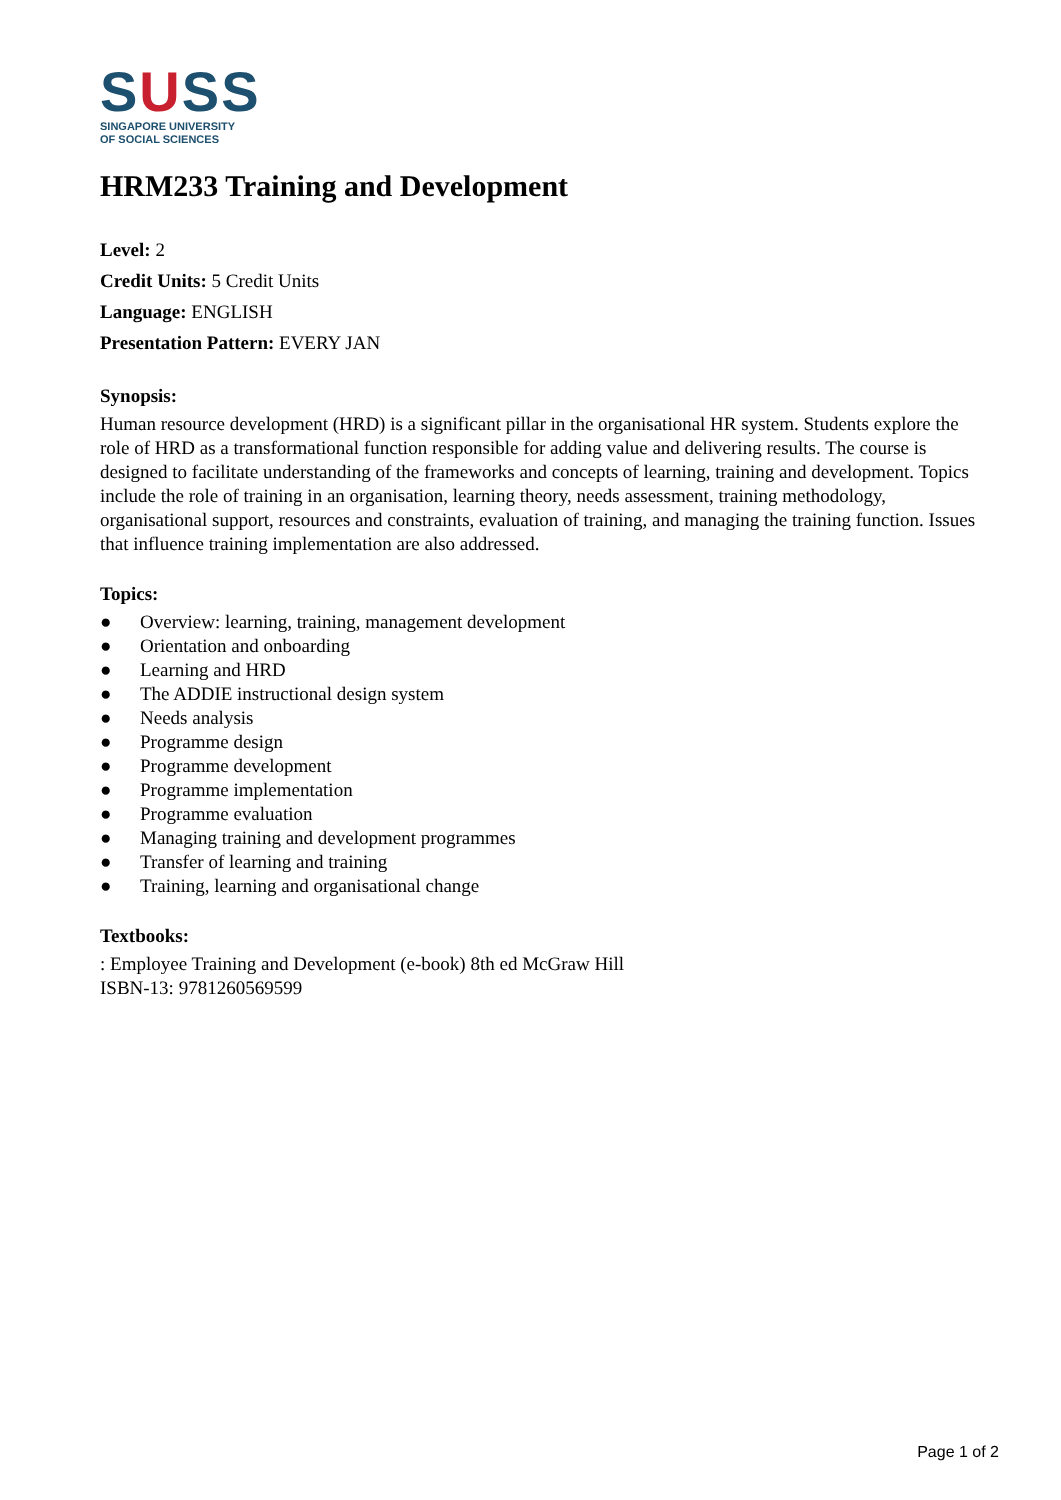SUSS
SINGAPORE UNIVERSITY
OF SOCIAL SCIENCES
HRM233 Training and Development
Level: 2
Credit Units: 5 Credit Units
Language: ENGLISH
Presentation Pattern: EVERY JAN
Synopsis:
Human resource development (HRD) is a significant pillar in the organisational HR system. Students explore the role of HRD as a transformational function responsible for adding value and delivering results. The course is designed to facilitate understanding of the frameworks and concepts of learning, training and development. Topics include the role of training in an organisation, learning theory, needs assessment, training methodology, organisational support, resources and constraints, evaluation of training, and managing the training function. Issues that influence training implementation are also addressed.
Topics:
● Overview: learning, training, management development
● Orientation and onboarding
● Learning and HRD
● The ADDIE instructional design system
● Needs analysis
● Programme design
● Programme development
● Programme implementation
● Programme evaluation
● Managing training and development programmes
● Transfer of learning and training
● Training, learning and organisational change
Textbooks:
: Employee Training and Development (e-book) 8th ed McGraw Hill
ISBN-13: 9781260569599
Page 1 of 2